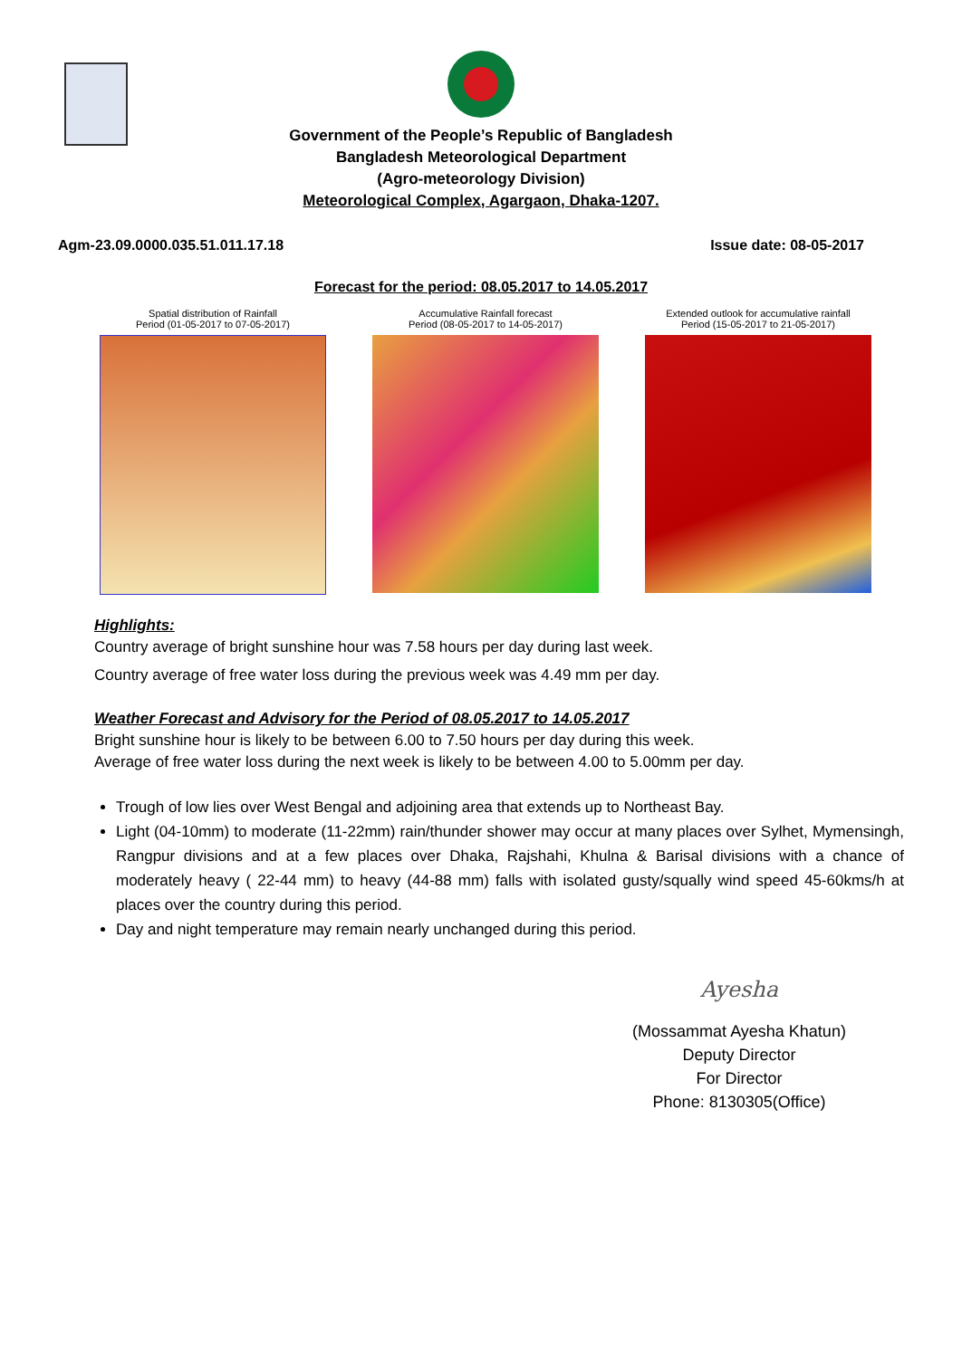Government of the People’s Republic of Bangladesh
Bangladesh Meteorological Department
(Agro-meteorology Division)
Meteorological Complex, Agargaon, Dhaka-1207.
Agm-23.09.0000.035.51.011.17.18 Issue date: 08-05-2017
Forecast for the period: 08.05.2017 to 14.05.2017
Spatial distribution of Rainfall
Period (01-05-2017 to 07-05-2017)
Accumulative Rainfall forecast
Period (08-05-2017 to 14-05-2017)
Extended outlook for accumulative rainfall
Period (15-05-2017 to 21-05-2017)
Highlights:
Country average of bright sunshine hour was 7.58 hours per day during last week.
Country average of free water loss during the previous week was 4.49 mm per day.
Weather Forecast and Advisory for the Period of 08.05.2017 to 14.05.2017
Bright sunshine hour is likely to be between 6.00 to 7.50 hours per day during this week.
Average of free water loss during the next week is likely to be between 4.00 to 5.00mm per day.
Trough of low lies over West Bengal and adjoining area that extends up to Northeast Bay.
Light (04-10mm) to moderate (11-22mm) rain/thunder shower may occur at many places over Sylhet, Mymensingh, Rangpur divisions and at a few places over Dhaka, Rajshahi, Khulna & Barisal divisions with a chance of moderately heavy ( 22-44 mm) to heavy (44-88 mm) falls with isolated gusty/squally wind speed 45-60kms/h at places over the country during this period.
Day and night temperature may remain nearly unchanged during this period.
Ayesha
(Mossammat Ayesha Khatun)
Deputy Director
For Director
Phone: 8130305(Office)